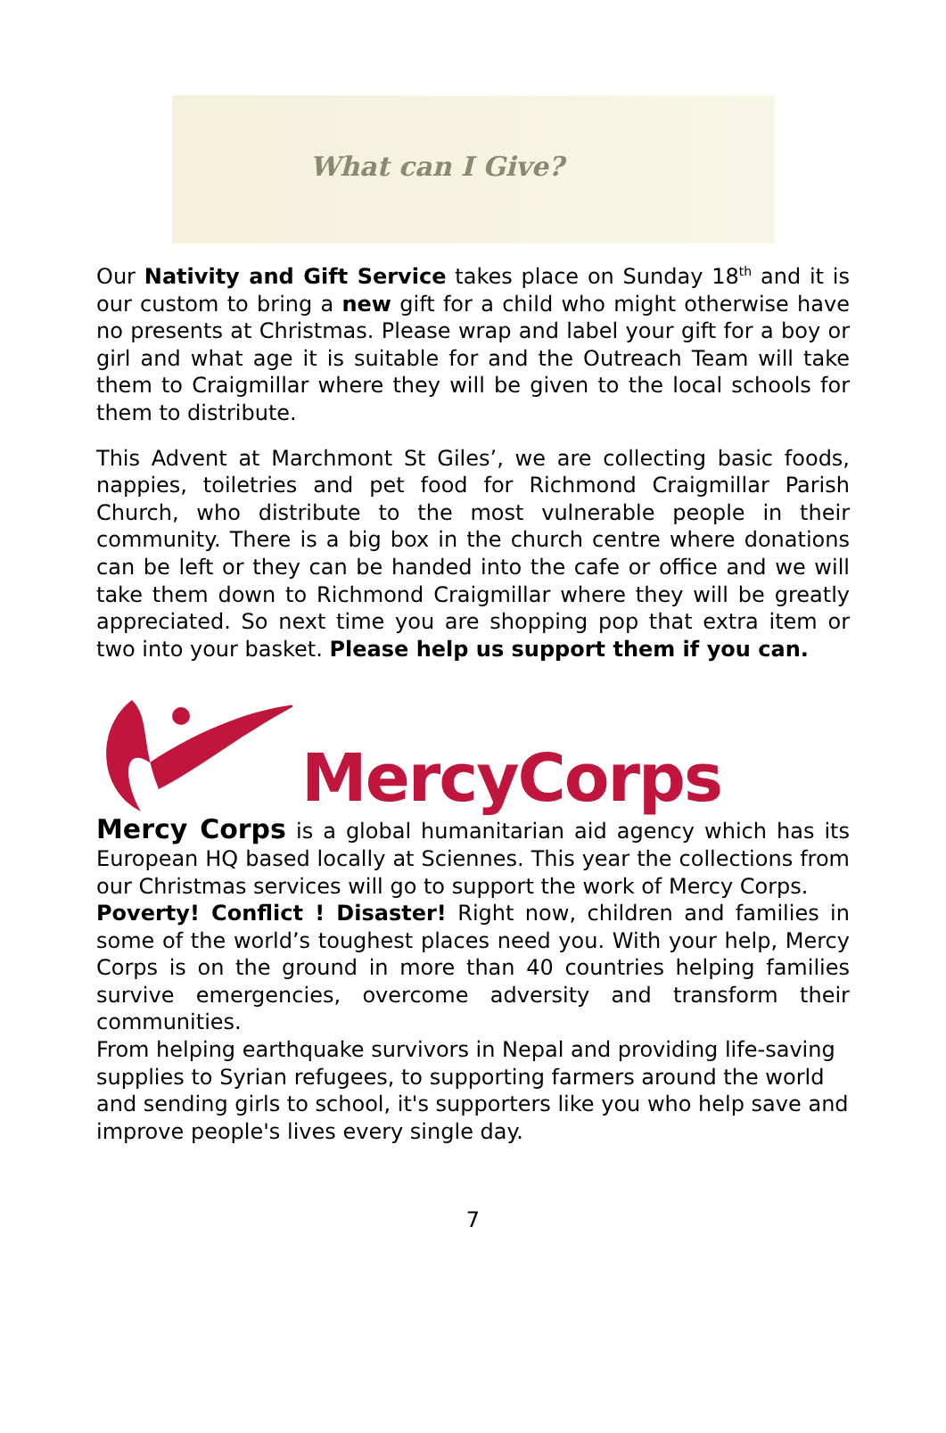What can I Give?
Our Nativity and Gift Service takes place on Sunday 18<sup>th</sup> and it is our custom to bring a new gift for a child who might otherwise have no presents at Christmas. Please wrap and label your gift for a boy or girl and what age it is suitable for and the Outreach Team will take them to Craigmillar where they will be given to the local schools for them to distribute.
This Advent at Marchmont St Giles’, we are collecting basic foods, nappies, toiletries and pet food for Richmond Craigmillar Parish Church, who distribute to the most vulnerable people in their community. There is a big box in the church centre where donations can be left or they can be handed into the cafe or office and we will take them down to Richmond Craigmillar where they will be greatly appreciated. So next time you are shopping pop that extra item or two into your basket. Please help us support them if you can.
MercyCorps
Mercy Corps is a global humanitarian aid agency which has its European HQ based locally at Sciennes. This year the collections from our Christmas services will go to support the work of Mercy Corps.
Poverty! Conflict ! Disaster! Right now, children and families in some of the world’s toughest places need you. With your help, Mercy Corps is on the ground in more than 40 countries helping families survive emergencies, overcome adversity and transform their communities.
From helping earthquake survivors in Nepal and providing life-saving supplies to Syrian refugees, to supporting farmers around the world and sending girls to school, it's supporters like you who help save and improve people's lives every single day.
7